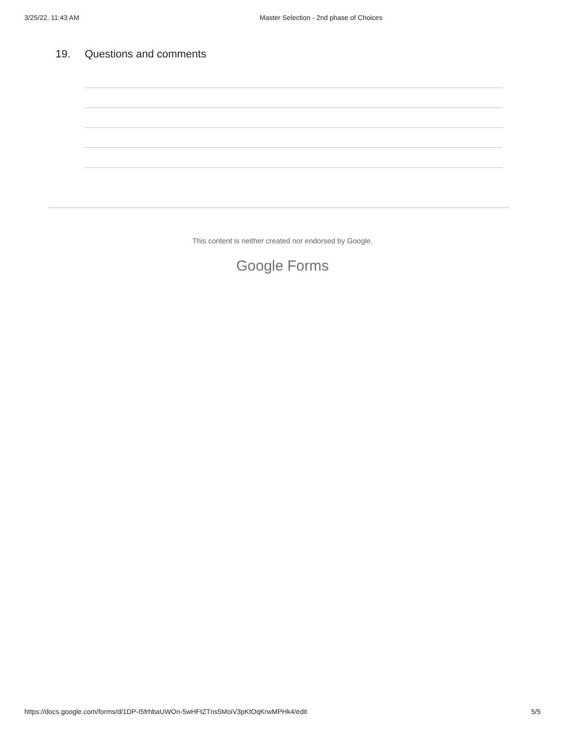3/25/22, 11:43 AM Master Selection - 2nd phase of Choices
19. Questions and comments
This content is neither created nor endorsed by Google.
Google Forms
https://docs.google.com/forms/d/1DP-I5frhbaUWOn-5wHFtZTns5MoiV3pKtOqKrwMPHk4/edit 5/5